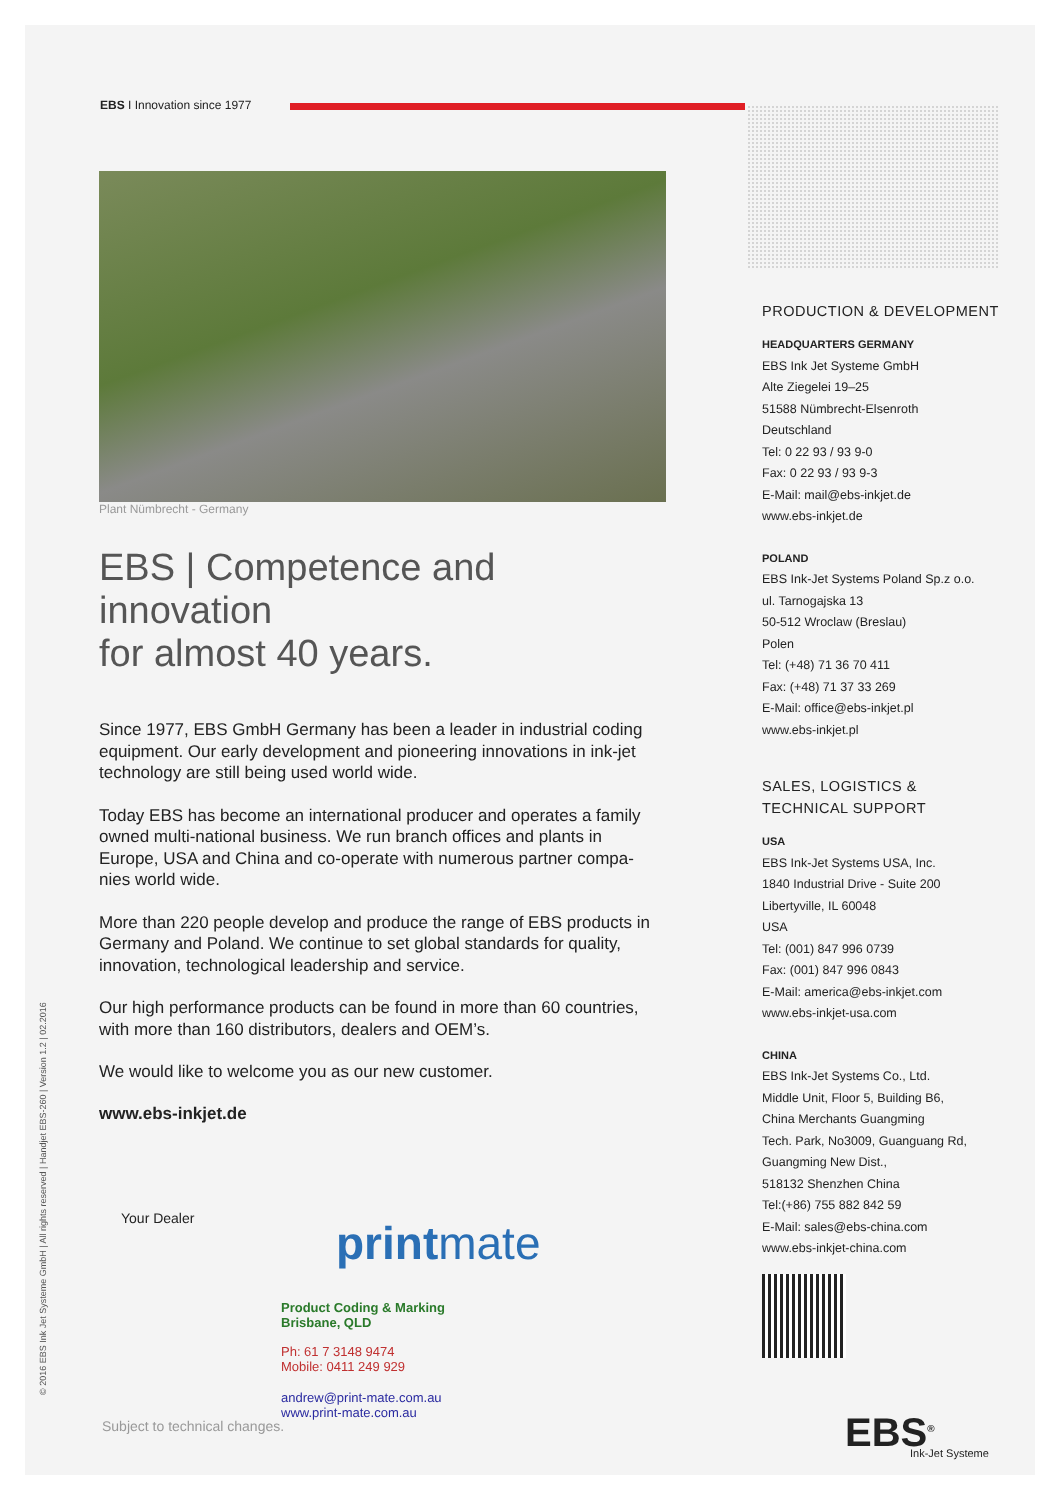EBS I Innovation since 1977
Plant Nümbrecht - Germany
EBS | Competence and innovation
for almost 40 years.
Since 1977, EBS GmbH Germany has been a leader in industrial coding equipment. Our early development and pioneering innovations in ink-jet technology are still being used world wide.
Today EBS has become an international producer and operates a family owned multi-national business. We run branch offices and plants in Europe, USA and China and co-operate with numerous partner compa-nies world wide.
More than 220 people develop and produce the range of EBS products in Germany and Poland. We continue to set global standards for quality, innovation, technological leadership and service.
Our high performance products can be found in more than 60 countries, with more than 160 distributors, dealers and OEM’s.
We would like to welcome you as our new customer.
www.ebs-inkjet.de
Your Dealer
printmate
Product Coding & Marking
Brisbane, QLD
Ph: 61 7 3148 9474
Mobile: 0411 249 929
andrew@print-mate.com.au
www.print-mate.com.au
Subject to technical changes.
© 2016 EBS Ink Jet Systeme GmbH | All rights reserved | Handjet EBS-260 | Version 1.2 | 02.2016
PRODUCTION & DEVELOPMENT
HEADQUARTERS GERMANY
EBS Ink Jet Systeme GmbH
Alte Ziegelei 19–25
51588 Nümbrecht-Elsenroth
Deutschland
Tel: 0 22 93 / 93 9-0
Fax: 0 22 93 / 93 9-3
E-Mail: mail@ebs-inkjet.de
www.ebs-inkjet.de
POLAND
EBS Ink-Jet Systems Poland Sp.z o.o.
ul. Tarnogajska 13
50-512 Wroclaw (Breslau)
Polen
Tel: (+48) 71 36 70 411
Fax: (+48) 71 37 33 269
E-Mail: office@ebs-inkjet.pl
www.ebs-inkjet.pl
SALES, LOGISTICS &
TECHNICAL SUPPORT
USA
EBS Ink-Jet Systems USA, Inc.
1840 Industrial Drive - Suite 200
Libertyville, IL 60048
USA
Tel: (001) 847 996 0739
Fax: (001) 847 996 0843
E-Mail: america@ebs-inkjet.com
www.ebs-inkjet-usa.com
CHINA
EBS Ink-Jet Systems Co., Ltd.
Middle Unit, Floor 5, Building B6,
China Merchants Guangming
Tech. Park, No3009, Guanguang Rd,
Guangming New Dist.,
518132 Shenzhen China
Tel:(+86) 755 882 842 59
E-Mail: sales@ebs-china.com
www.ebs-inkjet-china.com
EBS<sup>®</sup>
Ink-Jet Systeme